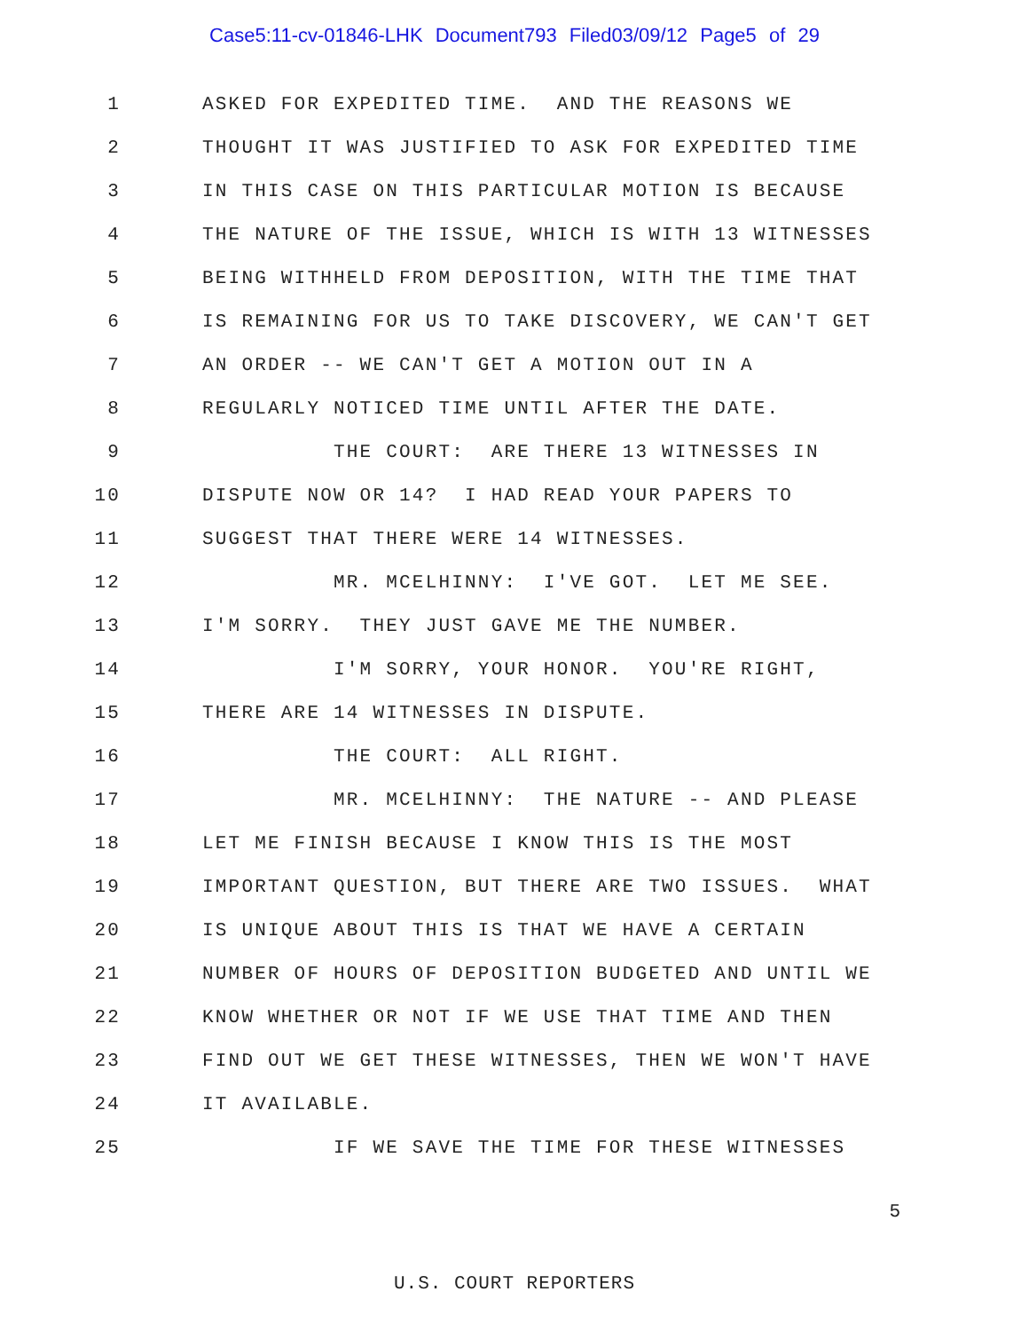Case5:11-cv-01846-LHK Document793 Filed03/09/12 Page5 of 29
1 ASKED FOR EXPEDITED TIME. AND THE REASONS WE
2 THOUGHT IT WAS JUSTIFIED TO ASK FOR EXPEDITED TIME
3 IN THIS CASE ON THIS PARTICULAR MOTION IS BECAUSE
4 THE NATURE OF THE ISSUE, WHICH IS WITH 13 WITNESSES
5 BEING WITHHELD FROM DEPOSITION, WITH THE TIME THAT
6 IS REMAINING FOR US TO TAKE DISCOVERY, WE CAN'T GET
7 AN ORDER -- WE CAN'T GET A MOTION OUT IN A
8 REGULARLY NOTICED TIME UNTIL AFTER THE DATE.
9 THE COURT: ARE THERE 13 WITNESSES IN
10 DISPUTE NOW OR 14? I HAD READ YOUR PAPERS TO
11 SUGGEST THAT THERE WERE 14 WITNESSES.
12 MR. MCELHINNY: I'VE GOT. LET ME SEE.
13 I'M SORRY. THEY JUST GAVE ME THE NUMBER.
14 I'M SORRY, YOUR HONOR. YOU'RE RIGHT,
15 THERE ARE 14 WITNESSES IN DISPUTE.
16 THE COURT: ALL RIGHT.
17 MR. MCELHINNY: THE NATURE -- AND PLEASE
18 LET ME FINISH BECAUSE I KNOW THIS IS THE MOST
19 IMPORTANT QUESTION, BUT THERE ARE TWO ISSUES. WHAT
20 IS UNIQUE ABOUT THIS IS THAT WE HAVE A CERTAIN
21 NUMBER OF HOURS OF DEPOSITION BUDGETED AND UNTIL WE
22 KNOW WHETHER OR NOT IF WE USE THAT TIME AND THEN
23 FIND OUT WE GET THESE WITNESSES, THEN WE WON'T HAVE
24 IT AVAILABLE.
25 IF WE SAVE THE TIME FOR THESE WITNESSES
5
U.S. COURT REPORTERS